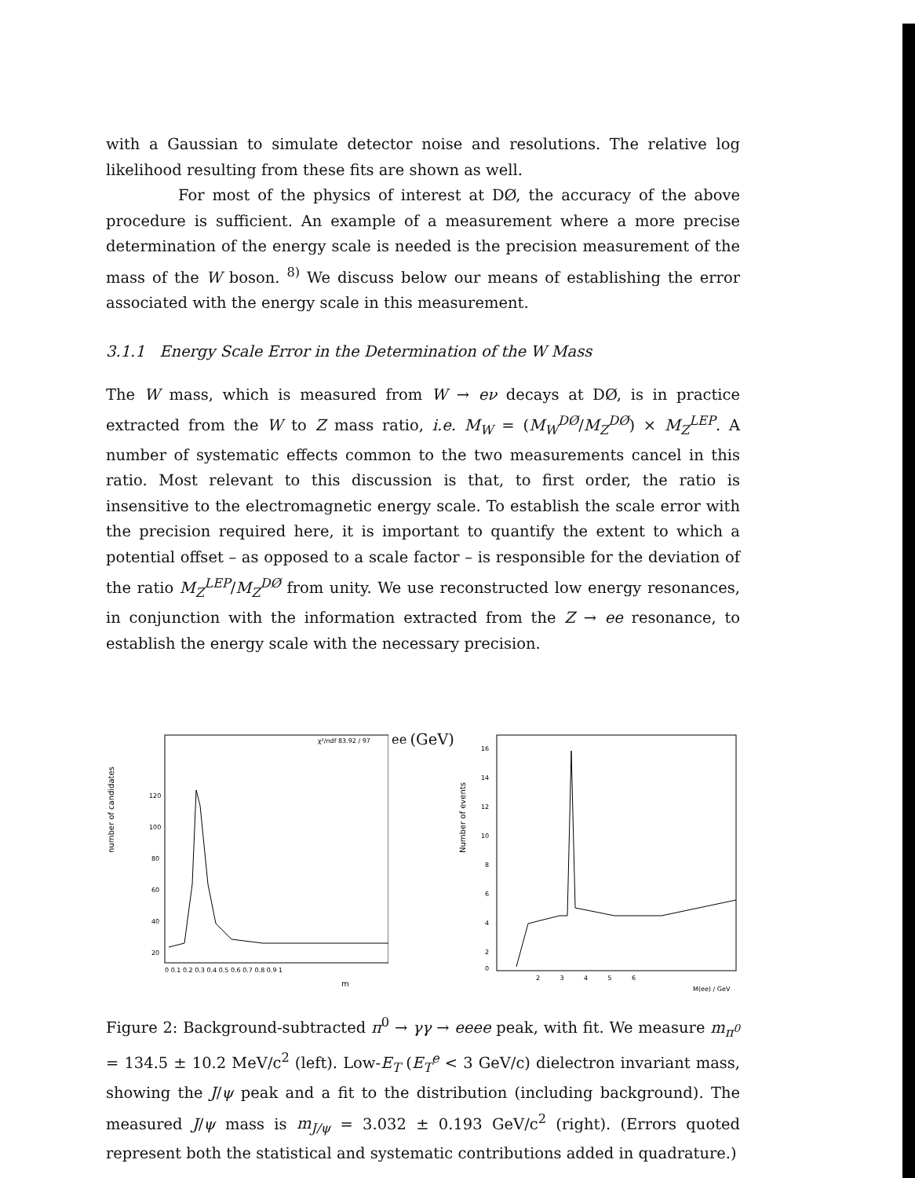with a Gaussian to simulate detector noise and resolutions. The relative log likelihood resulting from these fits are shown as well.
For most of the physics of interest at DØ, the accuracy of the above procedure is sufficient. An example of a measurement where a more precise determination of the energy scale is needed is the precision measurement of the mass of the W boson. <sup>8)</sup> We discuss below our means of establishing the error associated with the energy scale in this measurement.
3.1.1 Energy Scale Error in the Determination of the W Mass
The W mass, which is measured from W → eν decays at DØ, is in practice extracted from the W to Z mass ratio, i.e. M<sub>W</sub> = (M<sub>W</sub><sup>DØ</sup>/M<sub>Z</sub><sup>DØ</sup>) × M<sub>Z</sub><sup>LEP</sup>. A number of systematic effects common to the two measurements cancel in this ratio. Most relevant to this discussion is that, to first order, the ratio is insensitive to the electromagnetic energy scale. To establish the scale error with the precision required here, it is important to quantify the extent to which a potential offset – as opposed to a scale factor – is responsible for the deviation of the ratio M<sub>Z</sub><sup>LEP</sup>/M<sub>Z</sub><sup>DØ</sup> from unity. We use reconstructed low energy resonances, in conjunction with the information extracted from the Z → ee resonance, to establish the energy scale with the necessary precision.
number of candidates
χ²/ndf 83.92 / 97
120
100
80
60
40
20
0 0.1 0.2 0.3 0.4 0.5 0.6 0.7 0.8 0.9 1
mee (GeV)
Number of events
16
14
12
10
8
6
4
2
0
2 3 4 5 6
M(ee) / GeV
Figure 2: Background-subtracted π<sup>0</sup> → γγ → eeee peak, with fit. We measure m<sub>π<sup>0</sup></sub> = 134.5 ± 10.2 MeV/c<sup>2</sup> (left). Low-E<sub>T</sub> (E<sub>T</sub><sup>e</sup> < 3 GeV/c) dielectron invariant mass, showing the J/ψ peak and a fit to the distribution (including background). The measured J/ψ mass is m<sub>J/ψ</sub> = 3.032 ± 0.193 GeV/c<sup>2</sup> (right). (Errors quoted represent both the statistical and systematic contributions added in quadrature.)